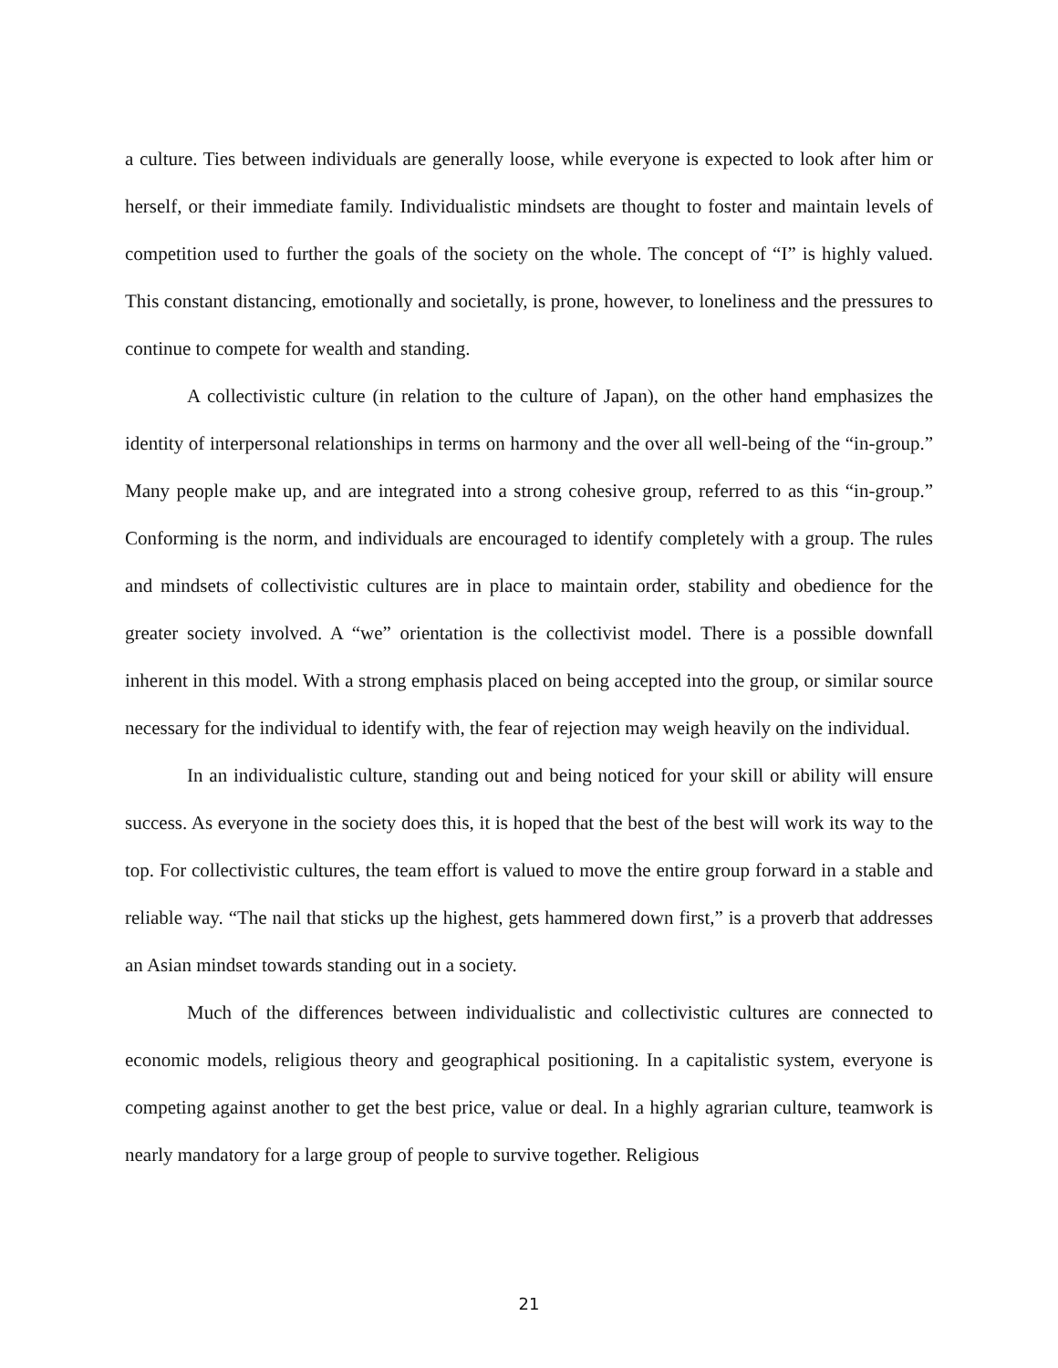a culture. Ties between individuals are generally loose, while everyone is expected to look after him or herself, or their immediate family. Individualistic mindsets are thought to foster and maintain levels of competition used to further the goals of the society on the whole. The concept of “I” is highly valued. This constant distancing, emotionally and societally, is prone, however, to loneliness and the pressures to continue to compete for wealth and standing.
A collectivistic culture (in relation to the culture of Japan), on the other hand emphasizes the identity of interpersonal relationships in terms on harmony and the over all well-being of the “in-group.” Many people make up, and are integrated into a strong cohesive group, referred to as this “in-group.” Conforming is the norm, and individuals are encouraged to identify completely with a group. The rules and mindsets of collectivistic cultures are in place to maintain order, stability and obedience for the greater society involved. A “we” orientation is the collectivist model. There is a possible downfall inherent in this model. With a strong emphasis placed on being accepted into the group, or similar source necessary for the individual to identify with, the fear of rejection may weigh heavily on the individual.
In an individualistic culture, standing out and being noticed for your skill or ability will ensure success. As everyone in the society does this, it is hoped that the best of the best will work its way to the top. For collectivistic cultures, the team effort is valued to move the entire group forward in a stable and reliable way. “The nail that sticks up the highest, gets hammered down first,” is a proverb that addresses an Asian mindset towards standing out in a society.
Much of the differences between individualistic and collectivistic cultures are connected to economic models, religious theory and geographical positioning. In a capitalistic system, everyone is competing against another to get the best price, value or deal. In a highly agrarian culture, teamwork is nearly mandatory for a large group of people to survive together. Religious
21